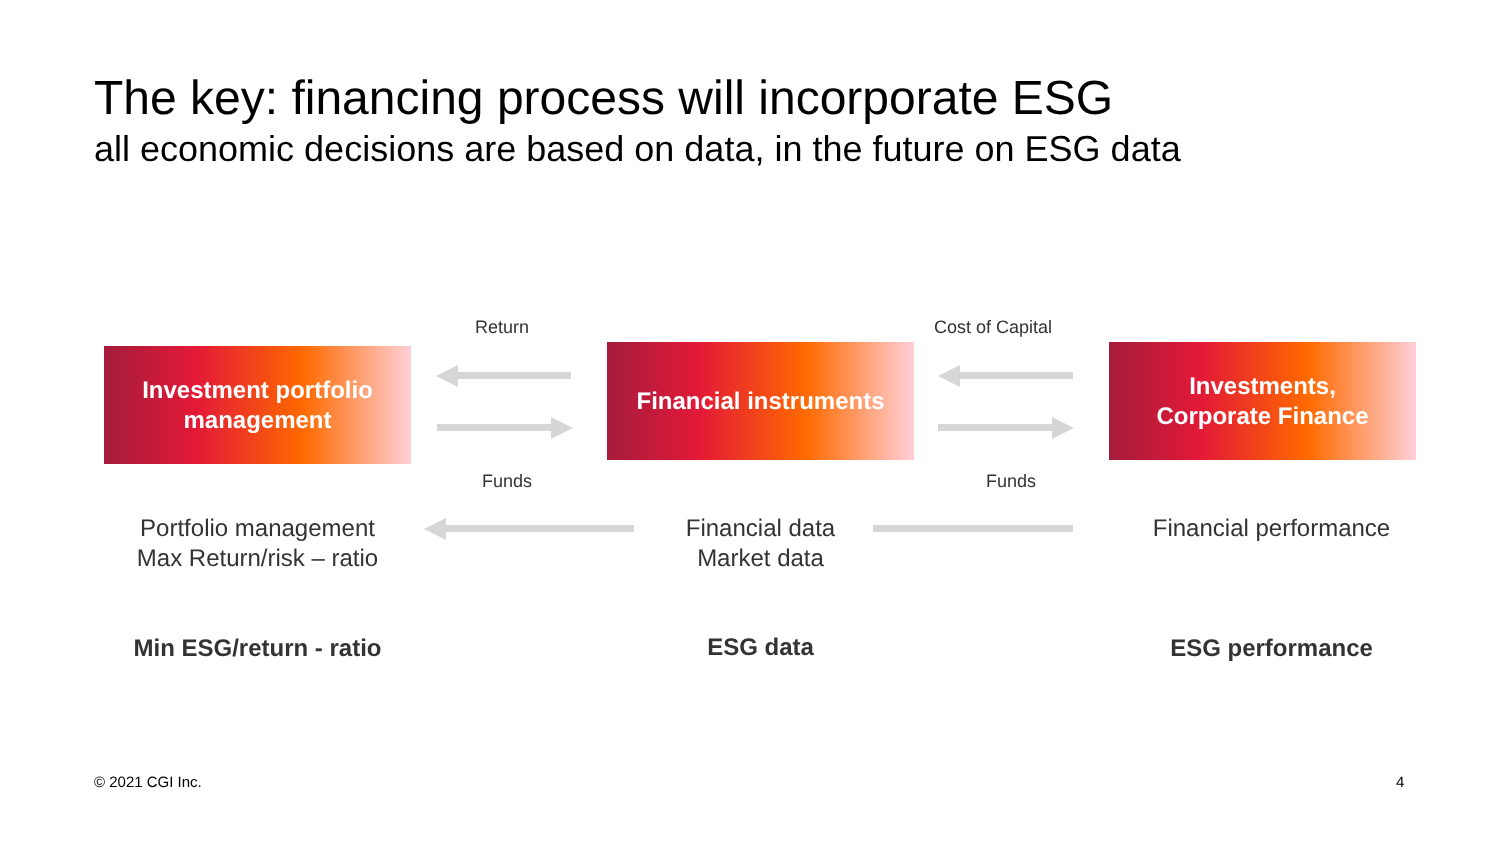The key: financing process will incorporate ESG
all economic decisions are based on data, in the future on ESG data
Return Cost of Capital
Investment portfolio
management
Financial instruments
Investments,
Corporate Finance
Funds Funds
Portfolio management
Max Return/risk – ratio
Financial data
Market data
Financial performance
Min ESG/return - ratio
ESG data ESG performance
© 2021 CGI Inc. 4